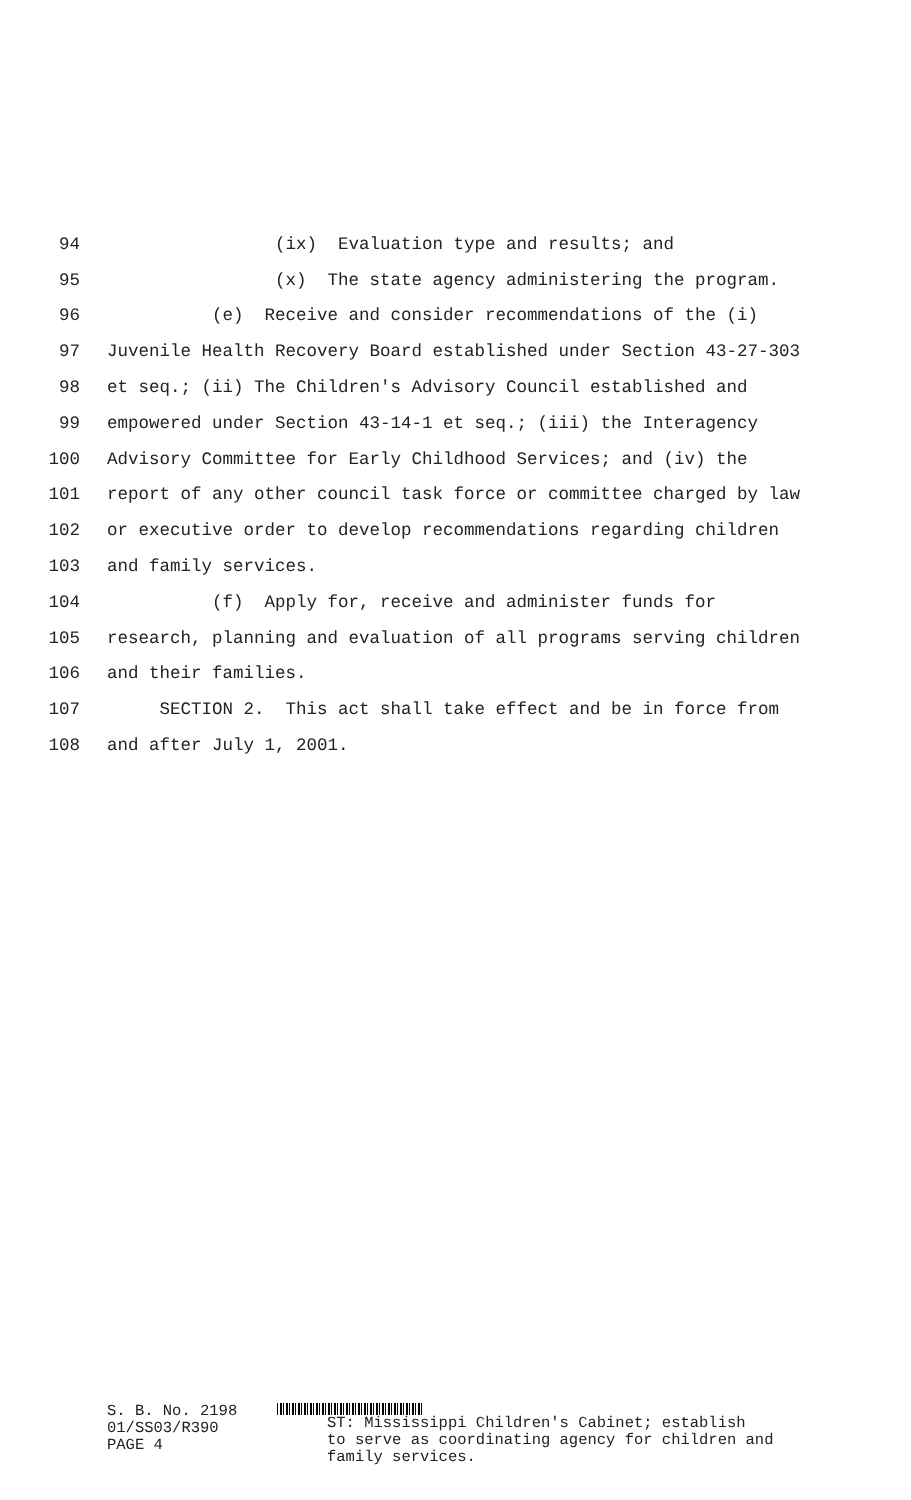94 (ix) Evaluation type and results; and
95 (x) The state agency administering the program.
96 (e) Receive and consider recommendations of the (i)
97 Juvenile Health Recovery Board established under Section 43-27-303
98 et seq.; (ii) The Children's Advisory Council established and
99 empowered under Section 43-14-1 et seq.; (iii) the Interagency
100 Advisory Committee for Early Childhood Services; and (iv) the
101 report of any other council task force or committee charged by law
102 or executive order to develop recommendations regarding children
103 and family services.
104 (f) Apply for, receive and administer funds for
105 research, planning and evaluation of all programs serving children
106 and their families.
107 SECTION 2. This act shall take effect and be in force from
108 and after July 1, 2001.
S. B. No. 2198 01/SS03/R390 PAGE 4
ST: Mississippi Children's Cabinet; establish
to serve as coordinating agency for children and
family services.